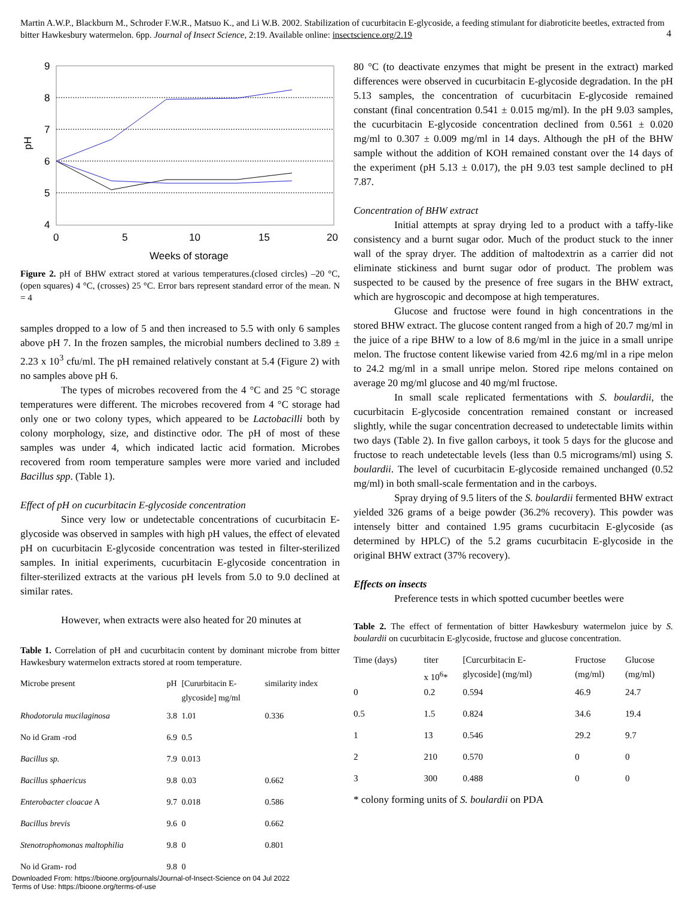Martin A.W.P., Blackburn M., Schroder F.W.R., Matsuo K., and Li W.B. 2002. Stabilization of cucurbitacin E-glycoside, a feeding stimulant for diabroticite beetles, extracted from bitter Hawkesbury watermelon. 6pp. Journal of Insect Science, 2:19. Available online: insectscience.org/2.19
4
9
8
7
6
5
4
0
5
10
15
20
Weeks of storage
pH
Figure 2. pH of BHW extract stored at various temperatures.(closed circles) –20 °C, (open squares) 4 °C, (crosses) 25 °C. Error bars represent standard error of the mean. N = 4
samples dropped to a low of 5 and then increased to 5.5 with only 6 samples above pH 7. In the frozen samples, the microbial numbers declined to 3.89 ± 2.23 x 10<sup>3</sup> cfu/ml. The pH remained relatively constant at 5.4 (Figure 2) with no samples above pH 6.
The types of microbes recovered from the 4 °C and 25 °C storage temperatures were different. The microbes recovered from 4 °C storage had only one or two colony types, which appeared to be Lactobacilli both by colony morphology, size, and distinctive odor. The pH of most of these samples was under 4, which indicated lactic acid formation. Microbes recovered from room temperature samples were more varied and included Bacillus spp. (Table 1).
Effect of pH on cucurbitacin E-glycoside concentration
Since very low or undetectable concentrations of cucurbitacin E-glycoside was observed in samples with high pH values, the effect of elevated pH on cucurbitacin E-glycoside concentration was tested in filter-sterilized samples. In initial experiments, cucurbitacin E-glycoside concentration in filter-sterilized extracts at the various pH levels from 5.0 to 9.0 declined at similar rates.
However, when extracts were also heated for 20 minutes at
Table 1. Correlation of pH and cucurbitacin content by dominant microbe from bitter Hawkesbury watermelon extracts stored at room temperature.
| Microbe present | pH | [Cururbitacin E- glycoside] mg/ml | similarity index |
| Rhodotorula mucilaginosa | 3.8 | 1.01 | 0.336 |
| No id Gram -rod | 6.9 | 0.5 | |
| Bacillus sp. | 7.9 | 0.013 | |
| Bacillus sphaericus | 9.8 | 0.03 | 0.662 |
| Enterobacter cloacae A | 9.7 | 0.018 | 0.586 |
| Bacillus brevis | 9.6 | 0 | 0.662 |
| Stenotrophomonas maltophilia | 9.8 | 0 | 0.801 |
| No id Gram- rod | 9.8 | 0 | |
80 °C (to deactivate enzymes that might be present in the extract) marked differences were observed in cucurbitacin E-glycoside degradation. In the pH 5.13 samples, the concentration of cucurbitacin E-glycoside remained constant (final concentration 0.541 ± 0.015 mg/ml). In the pH 9.03 samples, the cucurbitacin E-glycoside concentration declined from 0.561 ± 0.020 mg/ml to 0.307 ± 0.009 mg/ml in 14 days. Although the pH of the BHW sample without the addition of KOH remained constant over the 14 days of the experiment (pH 5.13 ± 0.017), the pH 9.03 test sample declined to pH 7.87.
Concentration of BHW extract
Initial attempts at spray drying led to a product with a taffy-like consistency and a burnt sugar odor. Much of the product stuck to the inner wall of the spray dryer. The addition of maltodextrin as a carrier did not eliminate stickiness and burnt sugar odor of product. The problem was suspected to be caused by the presence of free sugars in the BHW extract, which are hygroscopic and decompose at high temperatures.
Glucose and fructose were found in high concentrations in the stored BHW extract. The glucose content ranged from a high of 20.7 mg/ml in the juice of a ripe BHW to a low of 8.6 mg/ml in the juice in a small unripe melon. The fructose content likewise varied from 42.6 mg/ml in a ripe melon to 24.2 mg/ml in a small unripe melon. Stored ripe melons contained on average 20 mg/ml glucose and 40 mg/ml fructose.
In small scale replicated fermentations with S. boulardii, the cucurbitacin E-glycoside concentration remained constant or increased slightly, while the sugar concentration decreased to undetectable limits within two days (Table 2). In five gallon carboys, it took 5 days for the glucose and fructose to reach undetectable levels (less than 0.5 micrograms/ml) using S. boulardii. The level of cucurbitacin E-glycoside remained unchanged (0.52 mg/ml) in both small-scale fermentation and in the carboys.
Spray drying of 9.5 liters of the S. boulardii fermented BHW extract yielded 326 grams of a beige powder (36.2% recovery). This powder was intensely bitter and contained 1.95 grams cucurbitacin E-glycoside (as determined by HPLC) of the 5.2 grams cucurbitacin E-glycoside in the original BHW extract (37% recovery).
Effects on insects
Preference tests in which spotted cucumber beetles were
Table 2. The effect of fermentation of bitter Hawkesbury watermelon juice by S. boulardii on cucurbitacin E-glycoside, fructose and glucose concentration.
| Time (days) | titer x 10<sup>6</sup>* | [Curcurbitacin E- glycoside] (mg/ml) | Fructose (mg/ml) | Glucose (mg/ml) |
| 0 | 0.2 | 0.594 | 46.9 | 24.7 |
| 0.5 | 1.5 | 0.824 | 34.6 | 19.4 |
| 1 | 13 | 0.546 | 29.2 | 9.7 |
| 2 | 210 | 0.570 | 0 | 0 |
| 3 | 300 | 0.488 | 0 | 0 |
* colony forming units of S. boulardii on PDA
Downloaded From: https://bioone.org/journals/Journal-of-Insect-Science on 04 Jul 2022
Terms of Use: https://bioone.org/terms-of-use